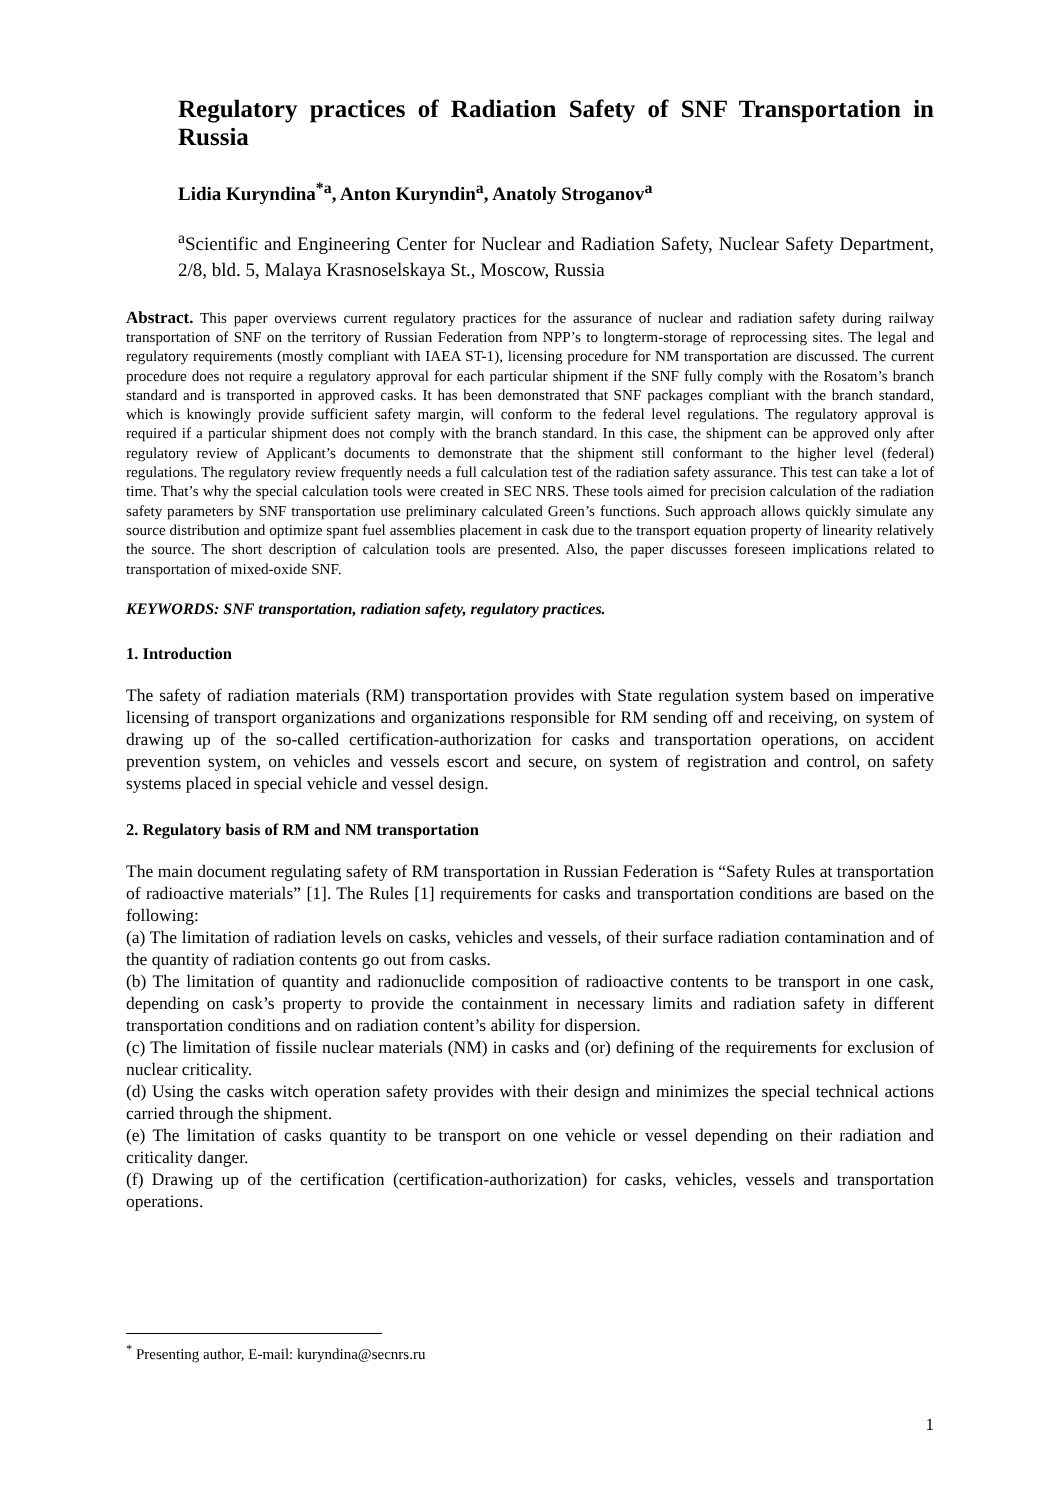Regulatory practices of Radiation Safety of SNF Transportation in Russia
Lidia Kuryndina<sup>*a</sup>, Anton Kuryndin<sup>a</sup>, Anatoly Stroganov<sup>a</sup>
<sup>a</sup> Scientific and Engineering Center for Nuclear and Radiation Safety, Nuclear Safety Department, 2/8, bld. 5, Malaya Krasnoselskaya St., Moscow, Russia
Abstract. This paper overviews current regulatory practices for the assurance of nuclear and radiation safety during railway transportation of SNF on the territory of Russian Federation from NPP’s to longterm-storage of reprocessing sites. The legal and regulatory requirements (mostly compliant with IAEA ST-1), licensing procedure for NM transportation are discussed. The current procedure does not require a regulatory approval for each particular shipment if the SNF fully comply with the Rosatom’s branch standard and is transported in approved casks. It has been demonstrated that SNF packages compliant with the branch standard, which is knowingly provide sufficient safety margin, will conform to the federal level regulations. The regulatory approval is required if a particular shipment does not comply with the branch standard. In this case, the shipment can be approved only after regulatory review of Applicant’s documents to demonstrate that the shipment still conformant to the higher level (federal) regulations. The regulatory review frequently needs a full calculation test of the radiation safety assurance. This test can take a lot of time. That’s why the special calculation tools were created in SEC NRS. These tools aimed for precision calculation of the radiation safety parameters by SNF transportation use preliminary calculated Green’s functions. Such approach allows quickly simulate any source distribution and optimize spant fuel assemblies placement in cask due to the transport equation property of linearity relatively the source. The short description of calculation tools are presented. Also, the paper discusses foreseen implications related to transportation of mixed-oxide SNF.
KEYWORDS: SNF transportation, radiation safety, regulatory practices.
1. Introduction
The safety of radiation materials (RM) transportation provides with State regulation system based on imperative licensing of transport organizations and organizations responsible for RM sending off and receiving, on system of drawing up of the so-called certification-authorization for casks and transportation operations, on accident prevention system, on vehicles and vessels escort and secure, on system of registration and control, on safety systems placed in special vehicle and vessel design.
2. Regulatory basis of RM and NM transportation
The main document regulating safety of RM transportation in Russian Federation is “Safety Rules at transportation of radioactive materials” [1]. The Rules [1] requirements for casks and transportation conditions are based on the following:
(a) The limitation of radiation levels on casks, vehicles and vessels, of their surface radiation contamination and of the quantity of radiation contents go out from casks.
(b) The limitation of quantity and radionuclide composition of radioactive contents to be transport in one cask, depending on cask’s property to provide the containment in necessary limits and radiation safety in different transportation conditions and on radiation content’s ability for dispersion.
(c) The limitation of fissile nuclear materials (NM) in casks and (or) defining of the requirements for exclusion of nuclear criticality.
(d) Using the casks witch operation safety provides with their design and minimizes the special technical actions carried through the shipment.
(e) The limitation of casks quantity to be transport on one vehicle or vessel depending on their radiation and criticality danger.
(f) Drawing up of the certification (certification-authorization) for casks, vehicles, vessels and transportation operations.
<sup>*</sup> Presenting author, E-mail: kuryndina@secnrs.ru
1